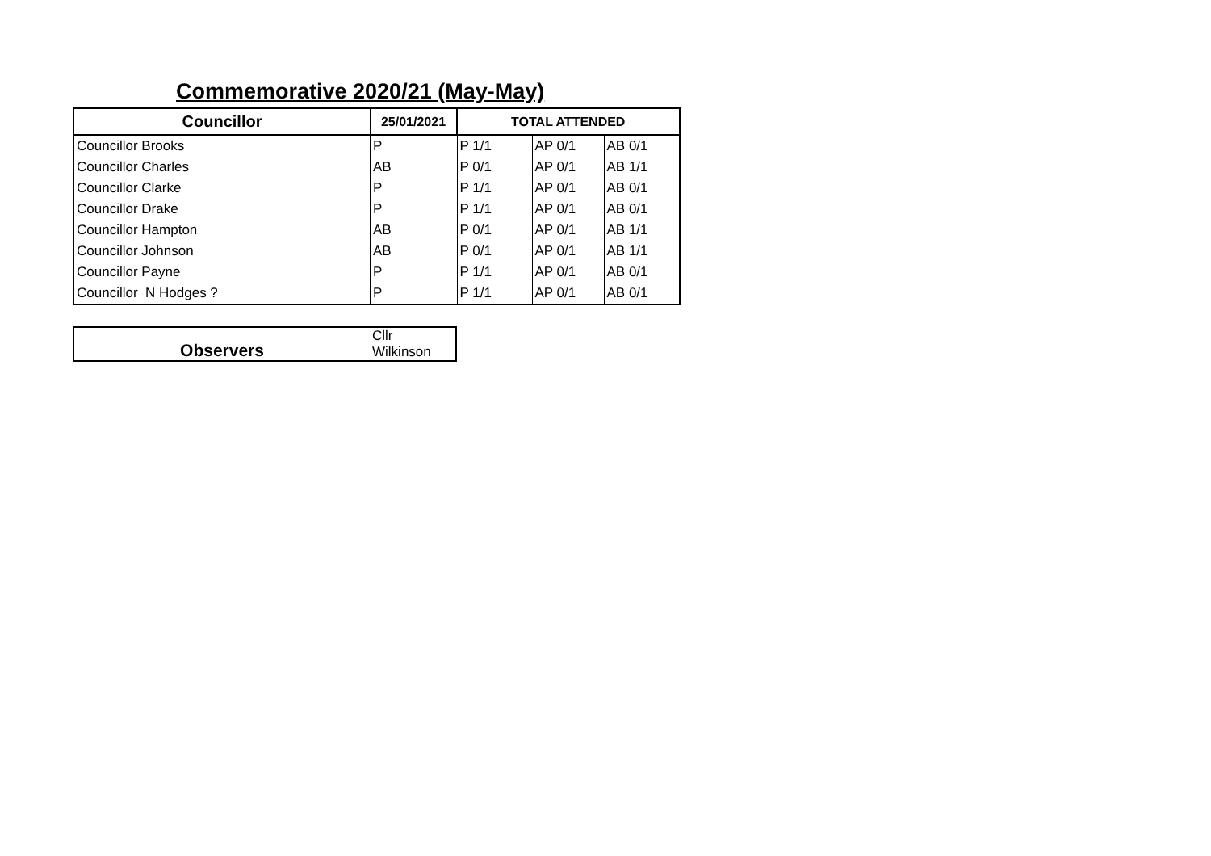Commemorative 2020/21 (May-May)
| Councillor | 25/01/2021 | TOTAL ATTENDED | | |
| --- | --- | --- | --- | --- |
| Councillor Brooks | P | P 1/1 | AP 0/1 | AB 0/1 |
| Councillor Charles | AB | P 0/1 | AP 0/1 | AB 1/1 |
| Councillor Clarke | P | P 1/1 | AP 0/1 | AB 0/1 |
| Councillor Drake | P | P 1/1 | AP 0/1 | AB 0/1 |
| Councillor Hampton | AB | P 0/1 | AP 0/1 | AB 1/1 |
| Councillor Johnson | AB | P 0/1 | AP 0/1 | AB 1/1 |
| Councillor Payne | P | P 1/1 | AP 0/1 | AB 0/1 |
| Councillor N Hodges ? | P | P 1/1 | AP 0/1 | AB 0/1 |
| Observers | Cllr Wilkinson |